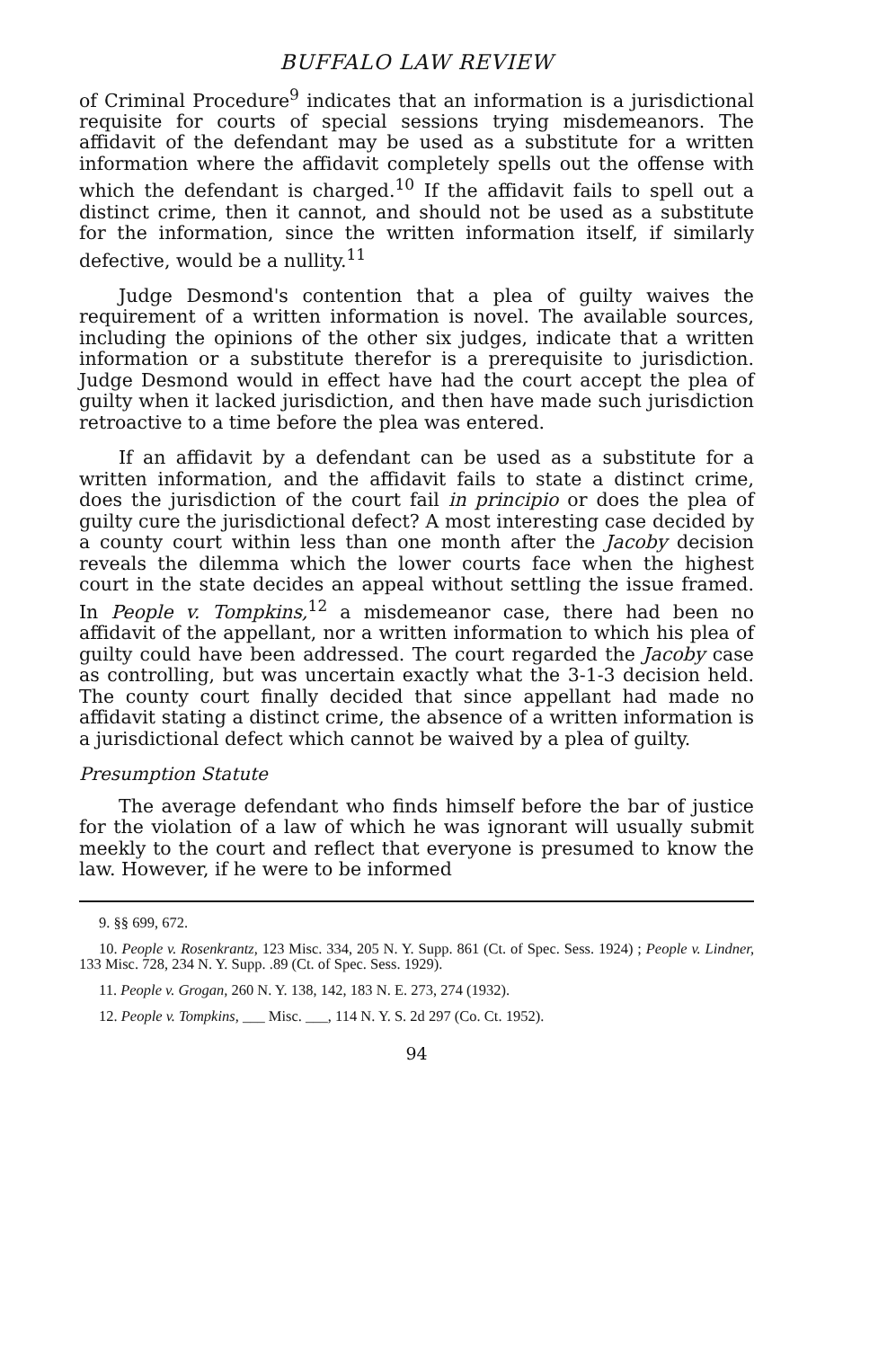BUFFALO LAW REVIEW
of Criminal Procedure<sup>9</sup> indicates that an information is a jurisdictional requisite for courts of special sessions trying misdemeanors. The affidavit of the defendant may be used as a substitute for a written information where the affidavit completely spells out the offense with which the defendant is charged.<sup>10</sup> If the affidavit fails to spell out a distinct crime, then it cannot, and should not be used as a substitute for the information, since the written information itself, if similarly defective, would be a nullity.<sup>11</sup>
Judge Desmond's contention that a plea of guilty waives the requirement of a written information is novel. The available sources, including the opinions of the other six judges, indicate that a written information or a substitute therefor is a prerequisite to jurisdiction. Judge Desmond would in effect have had the court accept the plea of guilty when it lacked jurisdiction, and then have made such jurisdiction retroactive to a time before the plea was entered.
If an affidavit by a defendant can be used as a substitute for a written information, and the affidavit fails to state a distinct crime, does the jurisdiction of the court fail in principio or does the plea of guilty cure the jurisdictional defect? A most interesting case decided by a county court within less than one month after the Jacoby decision reveals the dilemma which the lower courts face when the highest court in the state decides an appeal without settling the issue framed. In People v. Tompkins,<sup>12</sup> a misdemeanor case, there had been no affidavit of the appellant, nor a written information to which his plea of guilty could have been addressed. The court regarded the Jacoby case as controlling, but was uncertain exactly what the 3-1-3 decision held. The county court finally decided that since appellant had made no affidavit stating a distinct crime, the absence of a written information is a jurisdictional defect which cannot be waived by a plea of guilty.
Presumption Statute
The average defendant who finds himself before the bar of justice for the violation of a law of which he was ignorant will usually submit meekly to the court and reflect that everyone is presumed to know the law. However, if he were to be informed
9. §§ 699, 672.
10. People v. Rosenkrantz, 123 Misc. 334, 205 N. Y. Supp. 861 (Ct. of Spec. Sess. 1924) ; People v. Lindner, 133 Misc. 728, 234 N. Y. Supp. .89 (Ct. of Spec. Sess. 1929).
11. People v. Grogan, 260 N. Y. 138, 142, 183 N. E. 273, 274 (1932).
12. People v. Tompkins, ___ Misc. ___, 114 N. Y. S. 2d 297 (Co. Ct. 1952).
94